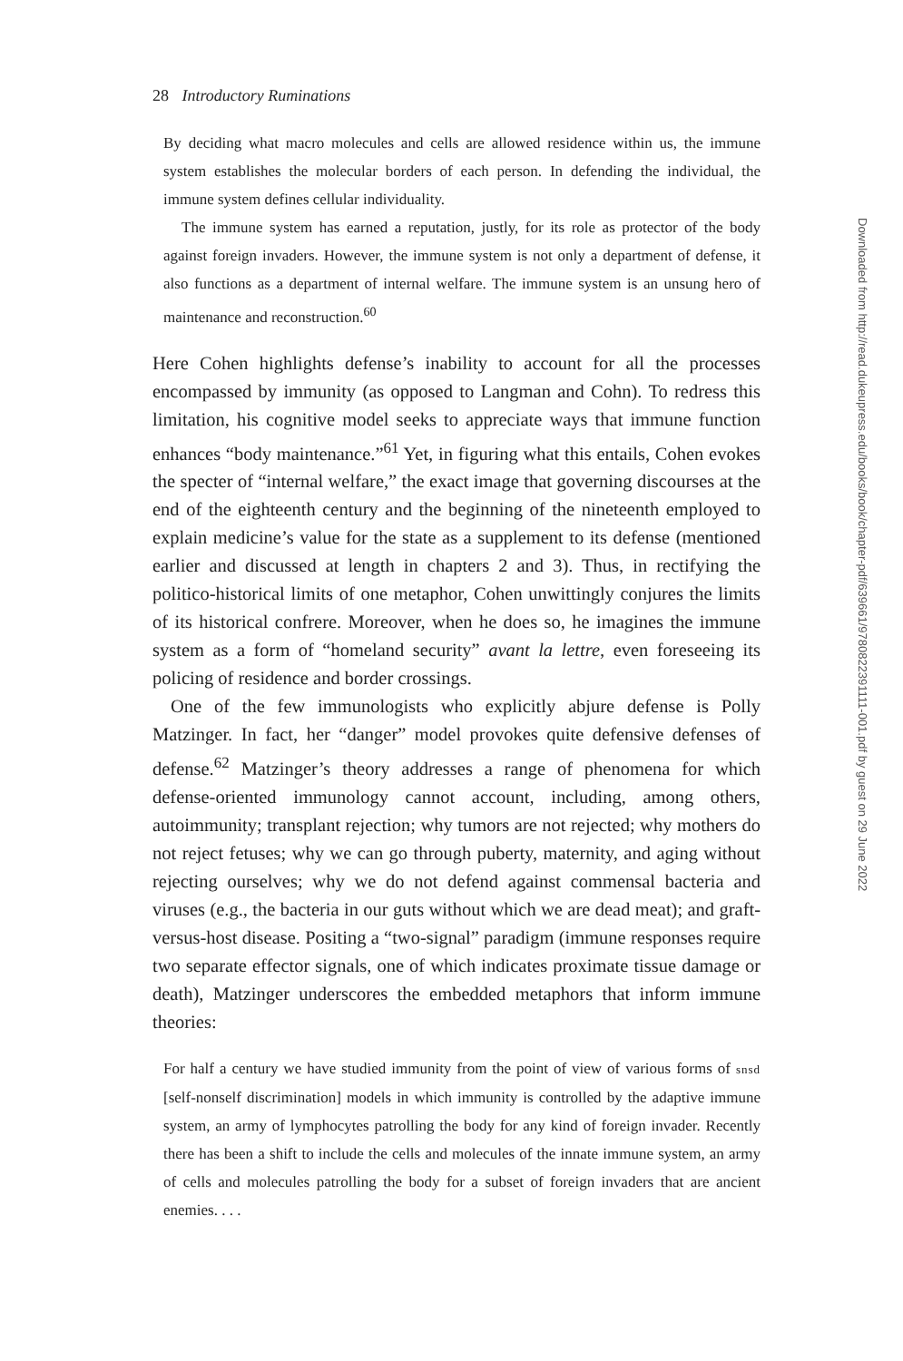28 Introductory Ruminations
By deciding what macro molecules and cells are allowed residence within us, the immune system establishes the molecular borders of each person. In defending the individual, the immune system defines cellular individuality.
The immune system has earned a reputation, justly, for its role as protector of the body against foreign invaders. However, the immune system is not only a department of defense, it also functions as a department of internal welfare. The immune system is an unsung hero of maintenance and reconstruction.<sup>60</sup>
Here Cohen highlights defense’s inability to account for all the processes encompassed by immunity (as opposed to Langman and Cohn). To redress this limitation, his cognitive model seeks to appreciate ways that immune function enhances “body maintenance.”<sup>61</sup> Yet, in figuring what this entails, Cohen evokes the specter of “internal welfare,” the exact image that governing discourses at the end of the eighteenth century and the beginning of the nineteenth employed to explain medicine’s value for the state as a supplement to its defense (mentioned earlier and discussed at length in chapters 2 and 3). Thus, in rectifying the politico-historical limits of one metaphor, Cohen unwittingly conjures the limits of its historical confrere. Moreover, when he does so, he imagines the immune system as a form of “homeland security” avant la lettre, even foreseeing its policing of residence and border crossings.
One of the few immunologists who explicitly abjure defense is Polly Matzinger. In fact, her “danger” model provokes quite defensive defenses of defense.<sup>62</sup> Matzinger’s theory addresses a range of phenomena for which defense-oriented immunology cannot account, including, among others, autoimmunity; transplant rejection; why tumors are not rejected; why mothers do not reject fetuses; why we can go through puberty, maternity, and aging without rejecting ourselves; why we do not defend against commensal bacteria and viruses (e.g., the bacteria in our guts without which we are dead meat); and graft-versus-host disease. Positing a “two-signal” paradigm (immune responses require two separate effector signals, one of which indicates proximate tissue damage or death), Matzinger underscores the embedded metaphors that inform immune theories:
For half a century we have studied immunity from the point of view of various forms of snsd [self-nonself discrimination] models in which immunity is controlled by the adaptive immune system, an army of lymphocytes patrolling the body for any kind of foreign invader. Recently there has been a shift to include the cells and molecules of the innate immune system, an army of cells and molecules patrolling the body for a subset of foreign invaders that are ancient enemies. . . .
Downloaded from http://read.dukeupress.edu/books/book/chapter-pdf/639661/9780822391111-001.pdf by guest on 29 June 2022